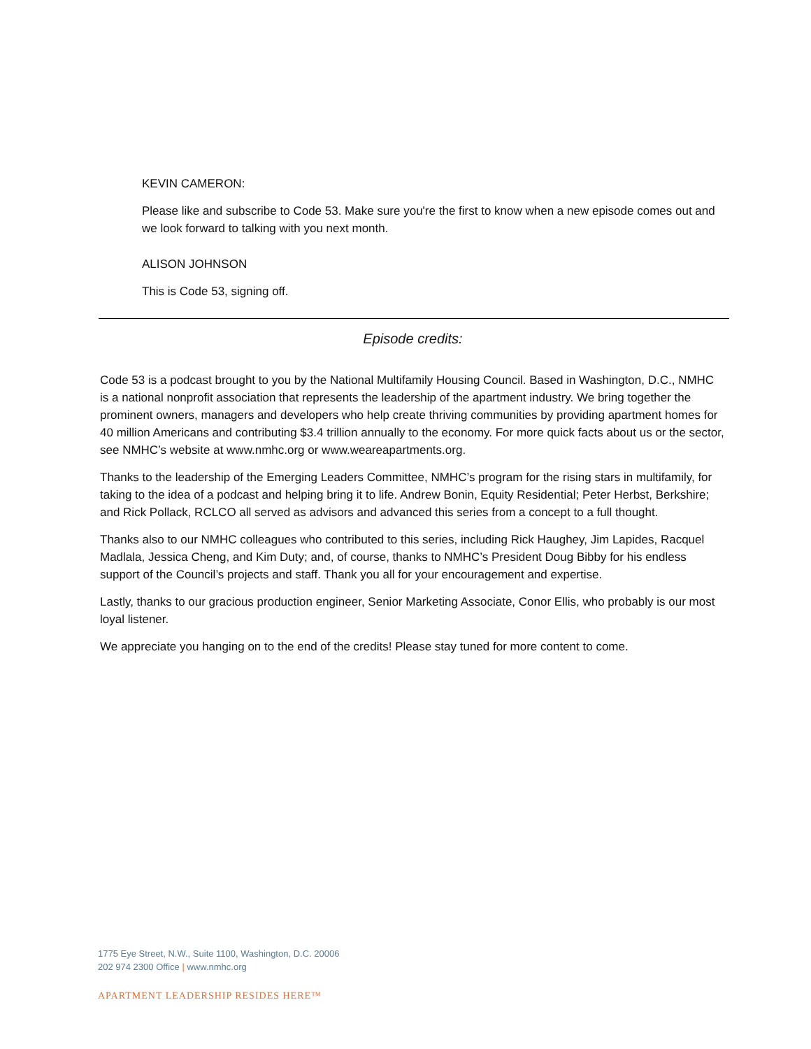KEVIN CAMERON:
Please like and subscribe to Code 53. Make sure you're the first to know when a new episode comes out and we look forward to talking with you next month.
ALISON JOHNSON
This is Code 53, signing off.
Episode credits:
Code 53 is a podcast brought to you by the National Multifamily Housing Council. Based in Washington, D.C., NMHC is a national nonprofit association that represents the leadership of the apartment industry. We bring together the prominent owners, managers and developers who help create thriving communities by providing apartment homes for 40 million Americans and contributing $3.4 trillion annually to the economy. For more quick facts about us or the sector, see NMHC’s website at www.nmhc.org or www.weareapartments.org.
Thanks to the leadership of the Emerging Leaders Committee, NMHC’s program for the rising stars in multifamily, for taking to the idea of a podcast and helping bring it to life. Andrew Bonin, Equity Residential; Peter Herbst, Berkshire; and Rick Pollack, RCLCO all served as advisors and advanced this series from a concept to a full thought.
Thanks also to our NMHC colleagues who contributed to this series, including Rick Haughey, Jim Lapides, Racquel Madlala, Jessica Cheng, and Kim Duty; and, of course, thanks to NMHC’s President Doug Bibby for his endless support of the Council’s projects and staff. Thank you all for your encouragement and expertise.
Lastly, thanks to our gracious production engineer, Senior Marketing Associate, Conor Ellis, who probably is our most loyal listener.
We appreciate you hanging on to the end of the credits! Please stay tuned for more content to come.
1775 Eye Street, N.W., Suite 1100, Washington, D.C. 20006
202 974 2300 Office | www.nmhc.org
APARTMENT LEADERSHIP RESIDES HERE™